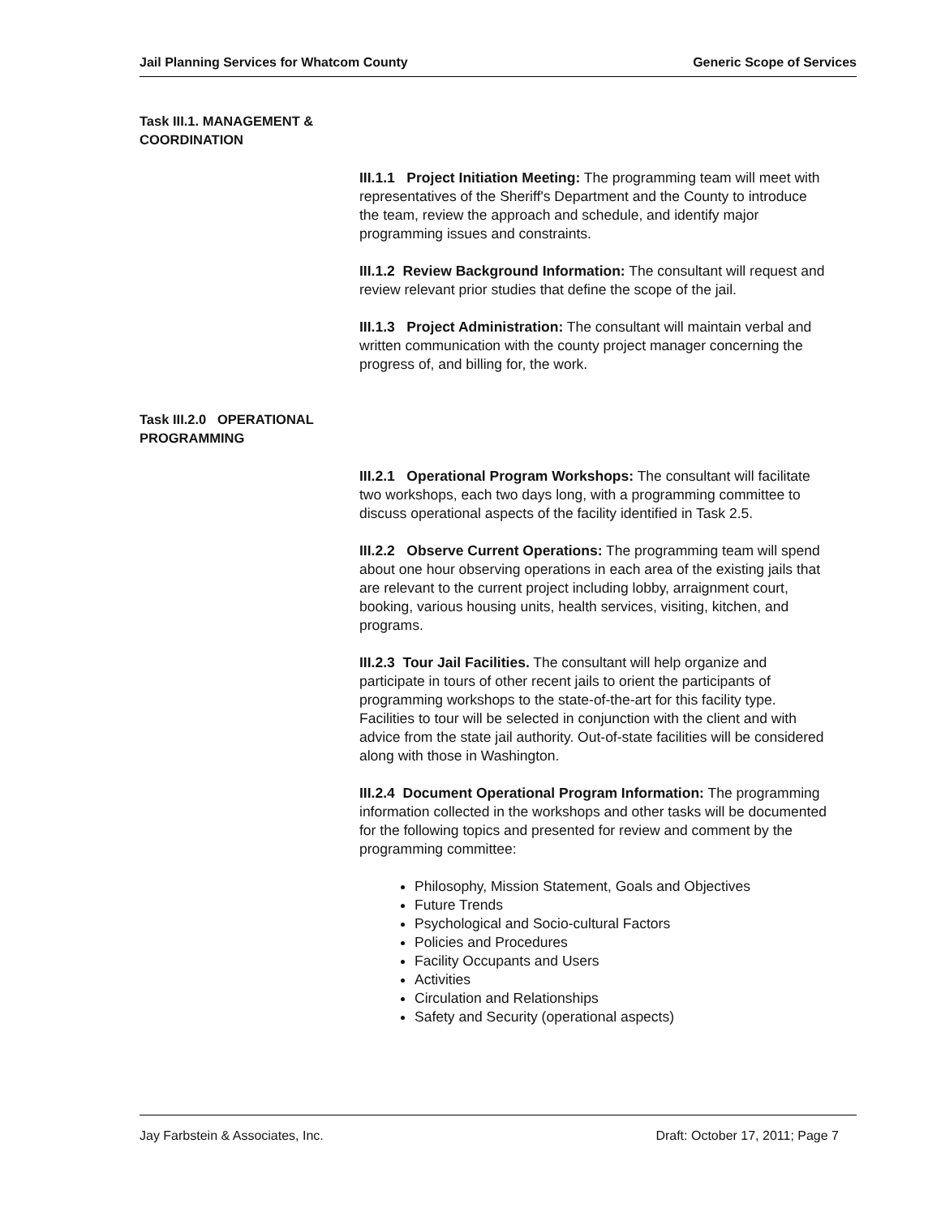Jail Planning Services for Whatcom County Generic Scope of Services
Task III.1. MANAGEMENT & COORDINATION
III.1.1 Project Initiation Meeting: The programming team will meet with representatives of the Sheriff's Department and the County to introduce the team, review the approach and schedule, and identify major programming issues and constraints.
III.1.2 Review Background Information: The consultant will request and review relevant prior studies that define the scope of the jail.
III.1.3 Project Administration: The consultant will maintain verbal and written communication with the county project manager concerning the progress of, and billing for, the work.
Task III.2.0 OPERATIONAL PROGRAMMING
III.2.1 Operational Program Workshops: The consultant will facilitate two workshops, each two days long, with a programming committee to discuss operational aspects of the facility identified in Task 2.5.
III.2.2 Observe Current Operations: The programming team will spend about one hour observing operations in each area of the existing jails that are relevant to the current project including lobby, arraignment court, booking, various housing units, health services, visiting, kitchen, and programs.
III.2.3 Tour Jail Facilities. The consultant will help organize and participate in tours of other recent jails to orient the participants of programming workshops to the state-of-the-art for this facility type. Facilities to tour will be selected in conjunction with the client and with advice from the state jail authority. Out-of-state facilities will be considered along with those in Washington.
III.2.4 Document Operational Program Information: The programming information collected in the workshops and other tasks will be documented for the following topics and presented for review and comment by the programming committee:
Philosophy, Mission Statement, Goals and Objectives
Future Trends
Psychological and Socio-cultural Factors
Policies and Procedures
Facility Occupants and Users
Activities
Circulation and Relationships
Safety and Security (operational aspects)
Jay Farbstein & Associates, Inc. Draft: October 17, 2011; Page 7